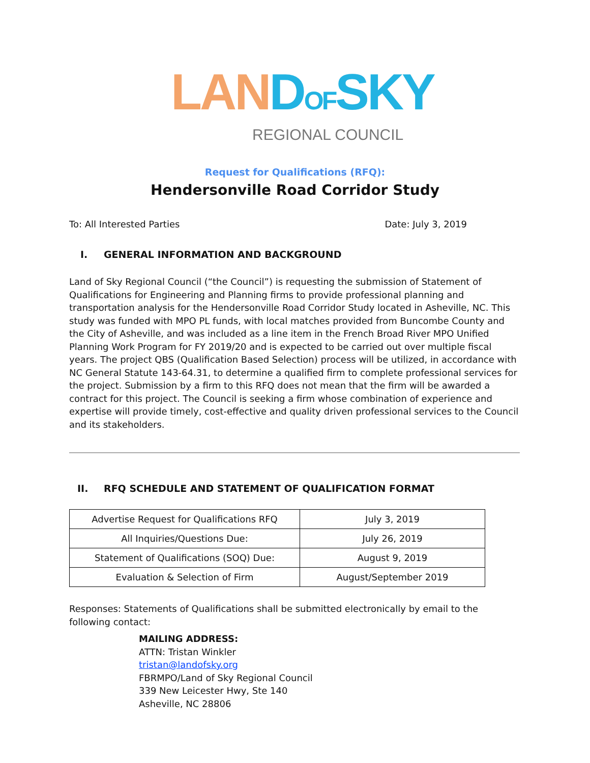LAN DOFSKY
REGIONAL COUNCIL
Request for Qualifications (RFQ):
Hendersonville Road Corridor Study
To: All Interested Parties Date: July 3, 2019
I. GENERAL INFORMATION AND BACKGROUND
Land of Sky Regional Council (“the Council”) is requesting the submission of Statement of Qualifications for Engineering and Planning firms to provide professional planning and transportation analysis for the Hendersonville Road Corridor Study located in Asheville, NC. This study was funded with MPO PL funds, with local matches provided from Buncombe County and the City of Asheville, and was included as a line item in the French Broad River MPO Unified Planning Work Program for FY 2019/20 and is expected to be carried out over multiple fiscal years. The project QBS (Qualification Based Selection) process will be utilized, in accordance with NC General Statute 143-64.31, to determine a qualified firm to complete professional services for the project. Submission by a firm to this RFQ does not mean that the firm will be awarded a contract for this project. The Council is seeking a firm whose combination of experience and expertise will provide timely, cost-effective and quality driven professional services to the Council and its stakeholders.
II. RFQ SCHEDULE AND STATEMENT OF QUALIFICATION FORMAT
| Advertise Request for Qualifications RFQ | July 3, 2019 |
| All Inquiries/Questions Due: | July 26, 2019 |
| Statement of Qualifications (SOQ) Due: | August 9, 2019 |
| Evaluation & Selection of Firm | August/September 2019 |
Responses: Statements of Qualifications shall be submitted electronically by email to the following contact:
MAILING ADDRESS:
ATTN: Tristan Winkler
tristan@landofsky.org
FBRMPO/Land of Sky Regional Council
339 New Leicester Hwy, Ste 140
Asheville, NC 28806